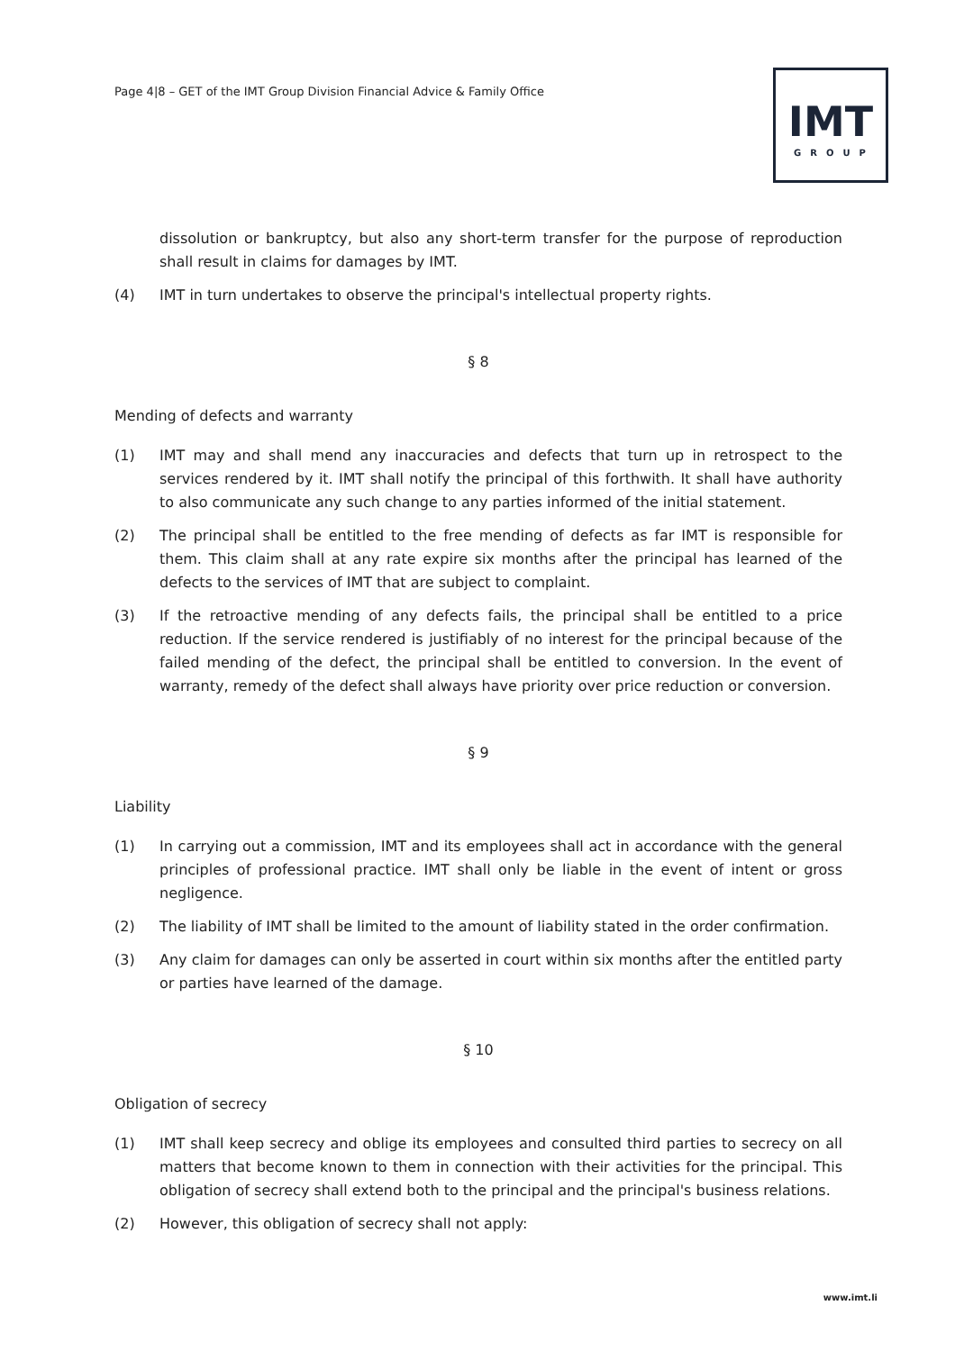Page 4|8 – GET of the IMT Group Division Financial Advice & Family Office
IMT
GROUP
dissolution or bankruptcy, but also any short-term transfer for the purpose of reproduction shall result in claims for damages by IMT.
(4) IMT in turn undertakes to observe the principal's intellectual property rights.
§ 8
Mending of defects and warranty
(1) IMT may and shall mend any inaccuracies and defects that turn up in retrospect to the services rendered by it. IMT shall notify the principal of this forthwith. It shall have authority to also communicate any such change to any parties informed of the initial statement.
(2) The principal shall be entitled to the free mending of defects as far IMT is responsible for them. This claim shall at any rate expire six months after the principal has learned of the defects to the services of IMT that are subject to complaint.
(3) If the retroactive mending of any defects fails, the principal shall be entitled to a price reduction. If the service rendered is justifiably of no interest for the principal because of the failed mending of the defect, the principal shall be entitled to conversion. In the event of warranty, remedy of the defect shall always have priority over price reduction or conversion.
§ 9
Liability
(1) In carrying out a commission, IMT and its employees shall act in accordance with the general principles of professional practice. IMT shall only be liable in the event of intent or gross negligence.
(2) The liability of IMT shall be limited to the amount of liability stated in the order confirmation.
(3) Any claim for damages can only be asserted in court within six months after the entitled party or parties have learned of the damage.
§ 10
Obligation of secrecy
(1) IMT shall keep secrecy and oblige its employees and consulted third parties to secrecy on all matters that become known to them in connection with their activities for the principal. This obligation of secrecy shall extend both to the principal and the principal's business relations.
(2) However, this obligation of secrecy shall not apply:
www.imt.li